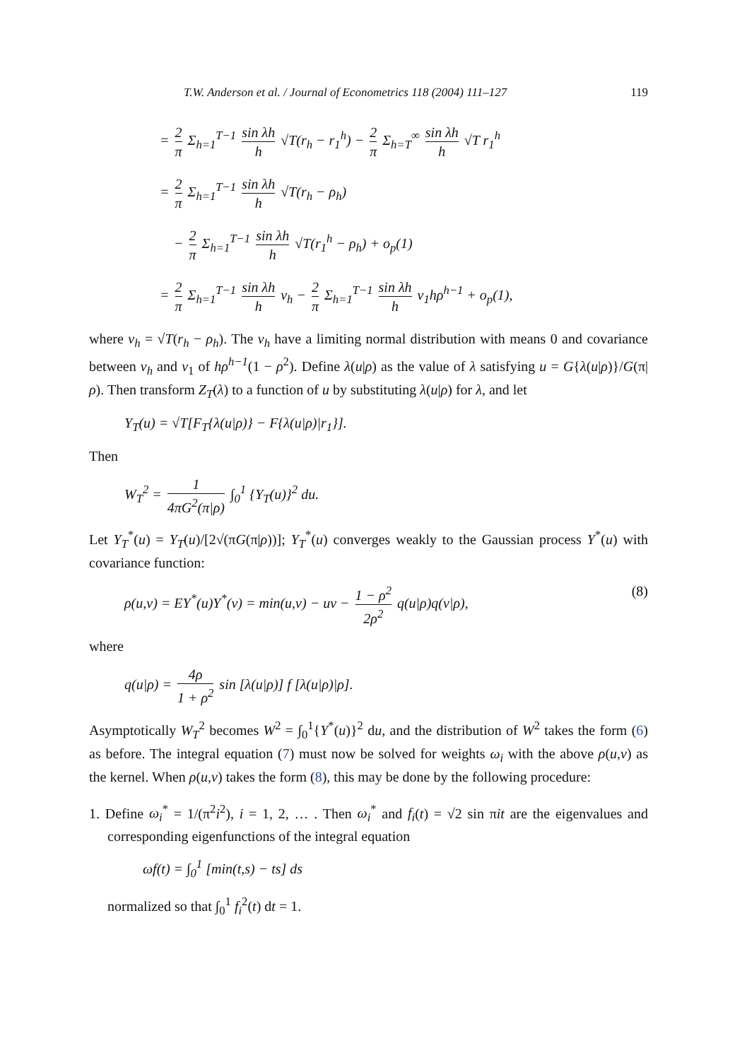T.W. Anderson et al. / Journal of Econometrics 118 (2004) 111–127 119
= 2 π Σ<sub>h=1</sub><sup>T−1</sup> sin λh h √T(r<sub>h</sub> − r<sub>1</sub><sup>h</sup>) − 2 π Σ<sub>h=T</sub><sup>∞</sup> sin λh h √T r<sub>1</sub><sup>h</sup>
= 2 π Σ<sub>h=1</sub><sup>T−1</sup> sin λh h √T(r<sub>h</sub> − ρ<sub>h</sub>)
− 2 π Σ<sub>h=1</sub><sup>T−1</sup> sin λh h √T(r<sub>1</sub><sup>h</sup> − ρ<sub>h</sub>) + o<sub>p</sub>(1)
= 2 π Σ<sub>h=1</sub><sup>T−1</sup> sin λh h v<sub>h</sub> − 2 π Σ<sub>h=1</sub><sup>T−1</sup> sin λh h v<sub>1</sub>hρ<sup>h−1</sup> + o<sub>p</sub>(1),
where v<sub>h</sub> = √T(r<sub>h</sub> − ρ<sub>h</sub>). The v<sub>h</sub> have a limiting normal distribution with means 0 and covariance between v<sub>h</sub> and v<sub>1</sub> of hρ<sup>h−1</sup>(1 − ρ<sup>2</sup>). Define λ(u|ρ) as the value of λ satisfying u = G{λ(u|ρ)}/G(π|ρ). Then transform Z<sub>T</sub>(λ) to a function of u by substituting λ(u|ρ) for λ, and let
Y<sub>T</sub>(u) = √T[F<sub>T</sub>{λ(u|ρ)} − F{λ(u|ρ)|r<sub>1</sub>}].
Then
W<sub>T</sub><sup>2</sup> = 1 4πG<sup>2</sup>(π|ρ) ∫<sub>0</sub><sup>1</sup> {Y<sub>T</sub>(u)}<sup>2</sup> du.
Let Y<sub>T</sub><sup>*</sup>(u) = Y<sub>T</sub>(u)/[2√(πG(π|ρ))]; Y<sub>T</sub><sup>*</sup>(u) converges weakly to the Gaussian process Y<sup>*</sup>(u) with covariance function:
ρ(u,v) = EY<sup>*</sup>(u)Y<sup>*</sup>(v) = min(u,v) − uv − 1 − ρ<sup>2</sup> 2ρ<sup>2</sup> q(u|ρ)q(v|ρ), (8)
where
q(u|ρ) = 4ρ 1 + ρ<sup>2</sup> sin [λ(u|ρ)] f [λ(u|ρ)|ρ].
Asymptotically W<sub>T</sub><sup>2</sup> becomes W<sup>2</sup> = ∫<sub>0</sub><sup>1</sup>{Y<sup>*</sup>(u)}<sup>2</sup> du, and the distribution of W<sup>2</sup> takes the form (6) as before. The integral equation (7) must now be solved for weights ω<sub>i</sub> with the above ρ(u,v) as the kernel. When ρ(u,v) takes the form (8), this may be done by the following procedure:
1. Define ω<sub>i</sub><sup>*</sup> = 1/(π<sup>2</sup>i<sup>2</sup>), i = 1, 2, … . Then ω<sub>i</sub><sup>*</sup> and f<sub>i</sub>(t) = √2 sin πit are the eigenvalues and corresponding eigenfunctions of the integral equation
ωf(t) = ∫<sub>0</sub><sup>1</sup> [min(t,s) − ts] ds
normalized so that ∫<sub>0</sub><sup>1</sup> f<sub>i</sub><sup>2</sup>(t) dt = 1.